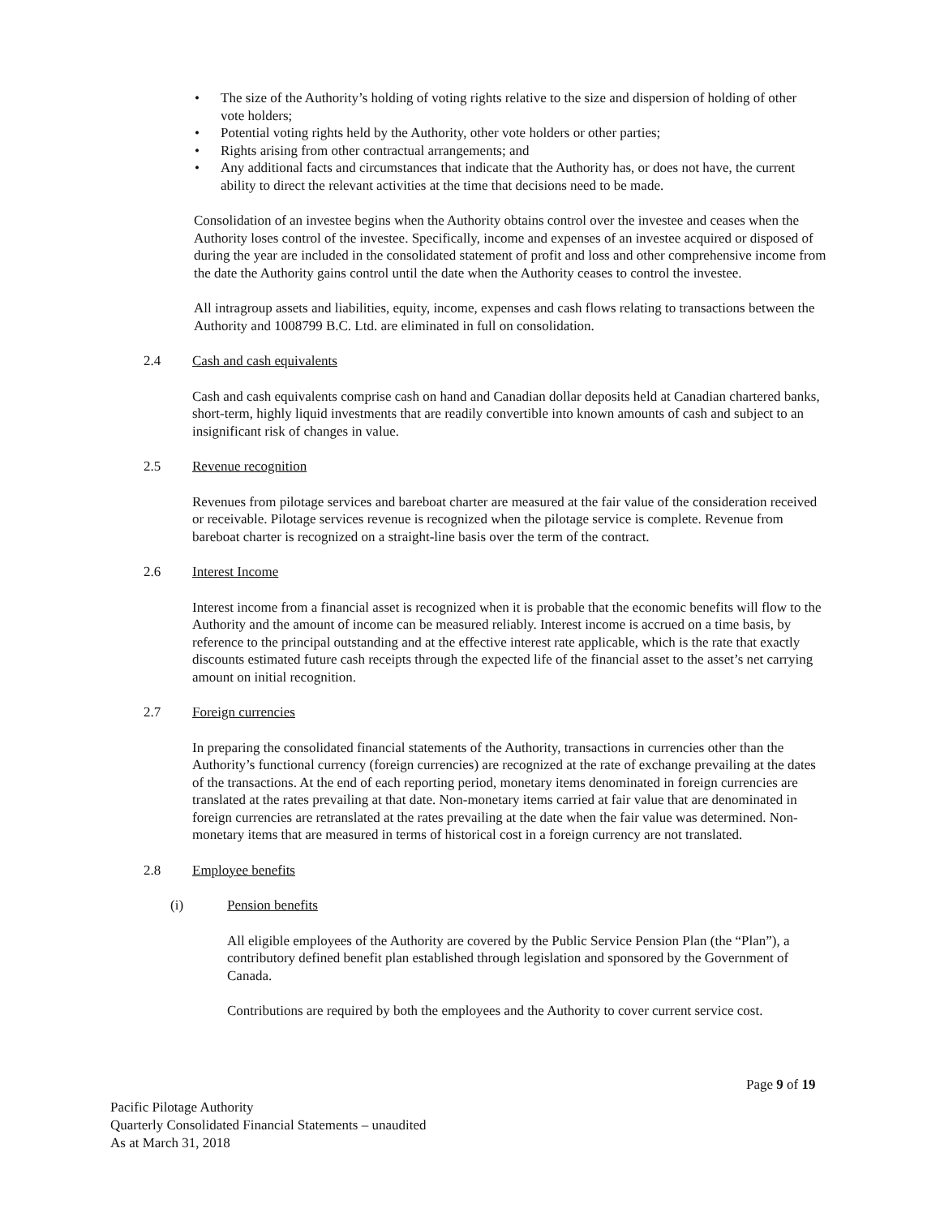• The size of the Authority’s holding of voting rights relative to the size and dispersion of holding of other vote holders;
• Potential voting rights held by the Authority, other vote holders or other parties;
• Rights arising from other contractual arrangements; and
• Any additional facts and circumstances that indicate that the Authority has, or does not have, the current ability to direct the relevant activities at the time that decisions need to be made.
Consolidation of an investee begins when the Authority obtains control over the investee and ceases when the Authority loses control of the investee. Specifically, income and expenses of an investee acquired or disposed of during the year are included in the consolidated statement of profit and loss and other comprehensive income from the date the Authority gains control until the date when the Authority ceases to control the investee.
All intragroup assets and liabilities, equity, income, expenses and cash flows relating to transactions between the Authority and 1008799 B.C. Ltd. are eliminated in full on consolidation.
2.4 Cash and cash equivalents
Cash and cash equivalents comprise cash on hand and Canadian dollar deposits held at Canadian chartered banks, short-term, highly liquid investments that are readily convertible into known amounts of cash and subject to an insignificant risk of changes in value.
2.5 Revenue recognition
Revenues from pilotage services and bareboat charter are measured at the fair value of the consideration received or receivable. Pilotage services revenue is recognized when the pilotage service is complete. Revenue from bareboat charter is recognized on a straight-line basis over the term of the contract.
2.6 Interest Income
Interest income from a financial asset is recognized when it is probable that the economic benefits will flow to the Authority and the amount of income can be measured reliably. Interest income is accrued on a time basis, by reference to the principal outstanding and at the effective interest rate applicable, which is the rate that exactly discounts estimated future cash receipts through the expected life of the financial asset to the asset’s net carrying amount on initial recognition.
2.7 Foreign currencies
In preparing the consolidated financial statements of the Authority, transactions in currencies other than the Authority’s functional currency (foreign currencies) are recognized at the rate of exchange prevailing at the dates of the transactions. At the end of each reporting period, monetary items denominated in foreign currencies are translated at the rates prevailing at that date. Non-monetary items carried at fair value that are denominated in foreign currencies are retranslated at the rates prevailing at the date when the fair value was determined. Non- monetary items that are measured in terms of historical cost in a foreign currency are not translated.
2.8 Employee benefits
(i) Pension benefits
All eligible employees of the Authority are covered by the Public Service Pension Plan (the “Plan”), a contributory defined benefit plan established through legislation and sponsored by the Government of Canada.
Contributions are required by both the employees and the Authority to cover current service cost.
Page 9 of 19
Pacific Pilotage Authority
Quarterly Consolidated Financial Statements – unaudited
As at March 31, 2018